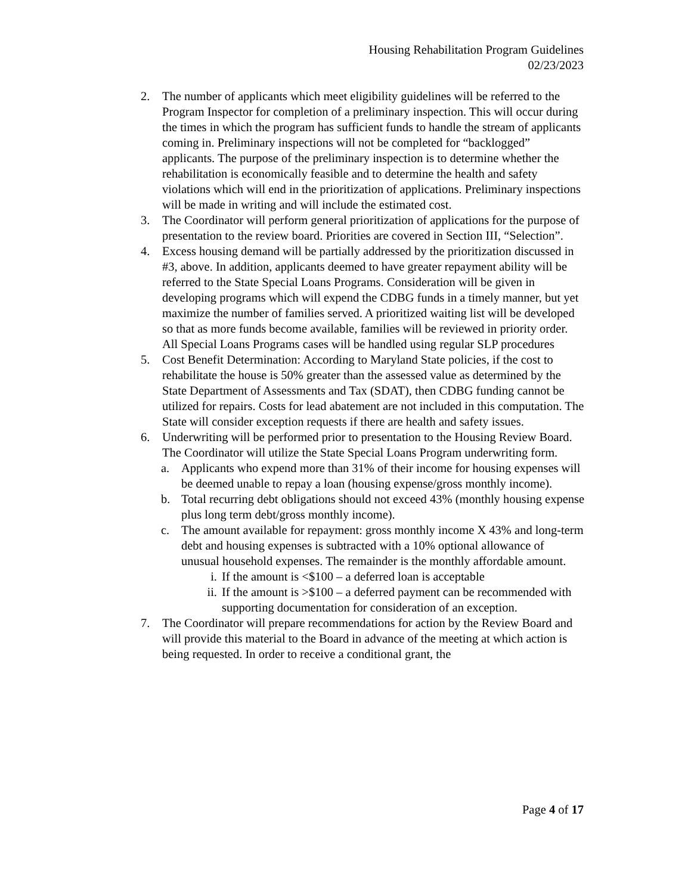Housing Rehabilitation Program Guidelines
02/23/2023
2. The number of applicants which meet eligibility guidelines will be referred to the Program Inspector for completion of a preliminary inspection. This will occur during the times in which the program has sufficient funds to handle the stream of applicants coming in. Preliminary inspections will not be completed for “backlogged” applicants. The purpose of the preliminary inspection is to determine whether the rehabilitation is economically feasible and to determine the health and safety violations which will end in the prioritization of applications. Preliminary inspections will be made in writing and will include the estimated cost.
3. The Coordinator will perform general prioritization of applications for the purpose of presentation to the review board. Priorities are covered in Section III, “Selection”.
4. Excess housing demand will be partially addressed by the prioritization discussed in #3, above. In addition, applicants deemed to have greater repayment ability will be referred to the State Special Loans Programs. Consideration will be given in developing programs which will expend the CDBG funds in a timely manner, but yet maximize the number of families served. A prioritized waiting list will be developed so that as more funds become available, families will be reviewed in priority order. All Special Loans Programs cases will be handled using regular SLP procedures
5. Cost Benefit Determination: According to Maryland State policies, if the cost to rehabilitate the house is 50% greater than the assessed value as determined by the State Department of Assessments and Tax (SDAT), then CDBG funding cannot be utilized for repairs. Costs for lead abatement are not included in this computation. The State will consider exception requests if there are health and safety issues.
6. Underwriting will be performed prior to presentation to the Housing Review Board. The Coordinator will utilize the State Special Loans Program underwriting form.
a. Applicants who expend more than 31% of their income for housing expenses will be deemed unable to repay a loan (housing expense/gross monthly income).
b. Total recurring debt obligations should not exceed 43% (monthly housing expense plus long term debt/gross monthly income).
c. The amount available for repayment: gross monthly income X 43% and long-term debt and housing expenses is subtracted with a 10% optional allowance of unusual household expenses. The remainder is the monthly affordable amount.
i. If the amount is <$100 – a deferred loan is acceptable
ii.
If the amount is >$100 – a deferred payment can be recommended with supporting documentation for consideration of an exception.
7. The Coordinator will prepare recommendations for action by the Review Board and will provide this material to the Board in advance of the meeting at which action is being requested. In order to receive a conditional grant, the
Page 4 of 17